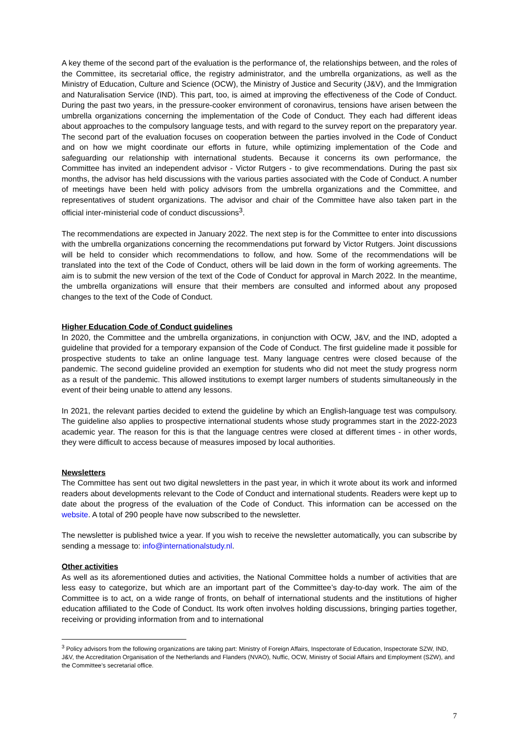A key theme of the second part of the evaluation is the performance of, the relationships between, and the roles of the Committee, its secretarial office, the registry administrator, and the umbrella organizations, as well as the Ministry of Education, Culture and Science (OCW), the Ministry of Justice and Security (J&V), and the Immigration and Naturalisation Service (IND). This part, too, is aimed at improving the effectiveness of the Code of Conduct. During the past two years, in the pressure-cooker environment of coronavirus, tensions have arisen between the umbrella organizations concerning the implementation of the Code of Conduct. They each had different ideas about approaches to the compulsory language tests, and with regard to the survey report on the preparatory year. The second part of the evaluation focuses on cooperation between the parties involved in the Code of Conduct and on how we might coordinate our efforts in future, while optimizing implementation of the Code and safeguarding our relationship with international students. Because it concerns its own performance, the Committee has invited an independent advisor - Victor Rutgers - to give recommendations. During the past six months, the advisor has held discussions with the various parties associated with the Code of Conduct. A number of meetings have been held with policy advisors from the umbrella organizations and the Committee, and representatives of student organizations. The advisor and chair of the Committee have also taken part in the official inter-ministerial code of conduct discussions<sup>3</sup>.
The recommendations are expected in January 2022. The next step is for the Committee to enter into discussions with the umbrella organizations concerning the recommendations put forward by Victor Rutgers. Joint discussions will be held to consider which recommendations to follow, and how. Some of the recommendations will be translated into the text of the Code of Conduct, others will be laid down in the form of working agreements. The aim is to submit the new version of the text of the Code of Conduct for approval in March 2022. In the meantime, the umbrella organizations will ensure that their members are consulted and informed about any proposed changes to the text of the Code of Conduct.
Higher Education Code of Conduct guidelines
In 2020, the Committee and the umbrella organizations, in conjunction with OCW, J&V, and the IND, adopted a guideline that provided for a temporary expansion of the Code of Conduct. The first guideline made it possible for prospective students to take an online language test. Many language centres were closed because of the pandemic. The second guideline provided an exemption for students who did not meet the study progress norm as a result of the pandemic. This allowed institutions to exempt larger numbers of students simultaneously in the event of their being unable to attend any lessons.
In 2021, the relevant parties decided to extend the guideline by which an English-language test was compulsory. The guideline also applies to prospective international students whose study programmes start in the 2022-2023 academic year. The reason for this is that the language centres were closed at different times - in other words, they were difficult to access because of measures imposed by local authorities.
Newsletters
The Committee has sent out two digital newsletters in the past year, in which it wrote about its work and informed readers about developments relevant to the Code of Conduct and international students. Readers were kept up to date about the progress of the evaluation of the Code of Conduct. This information can be accessed on the website. A total of 290 people have now subscribed to the newsletter.
The newsletter is published twice a year. If you wish to receive the newsletter automatically, you can subscribe by sending a message to: info@internationalstudy.nl.
Other activities
As well as its aforementioned duties and activities, the National Committee holds a number of activities that are less easy to categorize, but which are an important part of the Committee’s day-to-day work. The aim of the Committee is to act, on a wide range of fronts, on behalf of international students and the institutions of higher education affiliated to the Code of Conduct. Its work often involves holding discussions, bringing parties together, receiving or providing information from and to international
<sup>3</sup> Policy advisors from the following organizations are taking part: Ministry of Foreign Affairs, Inspectorate of Education, Inspectorate SZW, IND, J&V, the Accreditation Organisation of the Netherlands and Flanders (NVAO), Nuffic, OCW, Ministry of Social Affairs and Employment (SZW), and the Committee’s secretarial office.
7